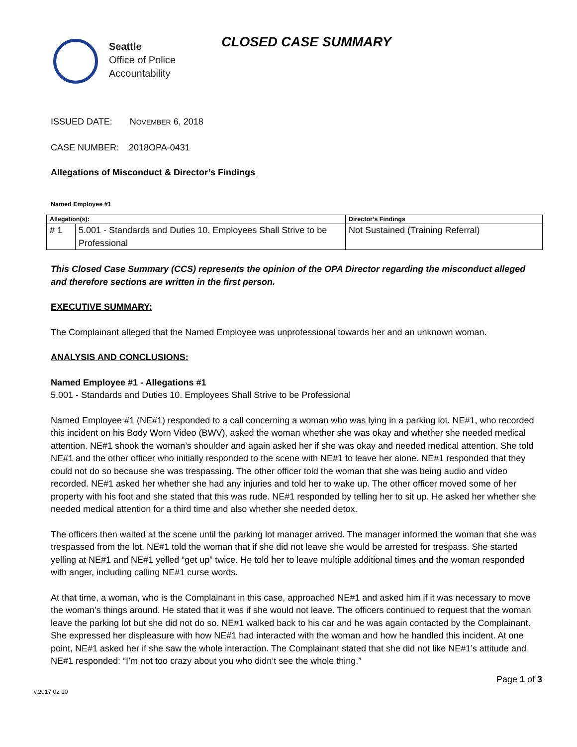Seattle
Office of Police
Accountability
CLOSED CASE SUMMARY
ISSUED DATE: NOVEMBER 6, 2018
CASE NUMBER: 2018OPA-0431
Allegations of Misconduct & Director’s Findings
Named Employee #1
| Allegation(s): | | Director’s Findings |
| --- | --- | --- |
| # 1 | 5.001 - Standards and Duties 10. Employees Shall Strive to be Professional | Not Sustained (Training Referral) |
This Closed Case Summary (CCS) represents the opinion of the OPA Director regarding the misconduct alleged and therefore sections are written in the first person.
EXECUTIVE SUMMARY:
The Complainant alleged that the Named Employee was unprofessional towards her and an unknown woman.
ANALYSIS AND CONCLUSIONS:
Named Employee #1 - Allegations #1
5.001 - Standards and Duties 10. Employees Shall Strive to be Professional
Named Employee #1 (NE#1) responded to a call concerning a woman who was lying in a parking lot. NE#1, who recorded this incident on his Body Worn Video (BWV), asked the woman whether she was okay and whether she needed medical attention. NE#1 shook the woman’s shoulder and again asked her if she was okay and needed medical attention. She told NE#1 and the other officer who initially responded to the scene with NE#1 to leave her alone. NE#1 responded that they could not do so because she was trespassing. The other officer told the woman that she was being audio and video recorded. NE#1 asked her whether she had any injuries and told her to wake up. The other officer moved some of her property with his foot and she stated that this was rude. NE#1 responded by telling her to sit up. He asked her whether she needed medical attention for a third time and also whether she needed detox.
The officers then waited at the scene until the parking lot manager arrived. The manager informed the woman that she was trespassed from the lot. NE#1 told the woman that if she did not leave she would be arrested for trespass. She started yelling at NE#1 and NE#1 yelled “get up” twice. He told her to leave multiple additional times and the woman responded with anger, including calling NE#1 curse words.
At that time, a woman, who is the Complainant in this case, approached NE#1 and asked him if it was necessary to move the woman’s things around. He stated that it was if she would not leave. The officers continued to request that the woman leave the parking lot but she did not do so. NE#1 walked back to his car and he was again contacted by the Complainant. She expressed her displeasure with how NE#1 had interacted with the woman and how he handled this incident. At one point, NE#1 asked her if she saw the whole interaction. The Complainant stated that she did not like NE#1’s attitude and NE#1 responded: “I’m not too crazy about you who didn’t see the whole thing.”
Page 1 of 3
v.2017 02 10